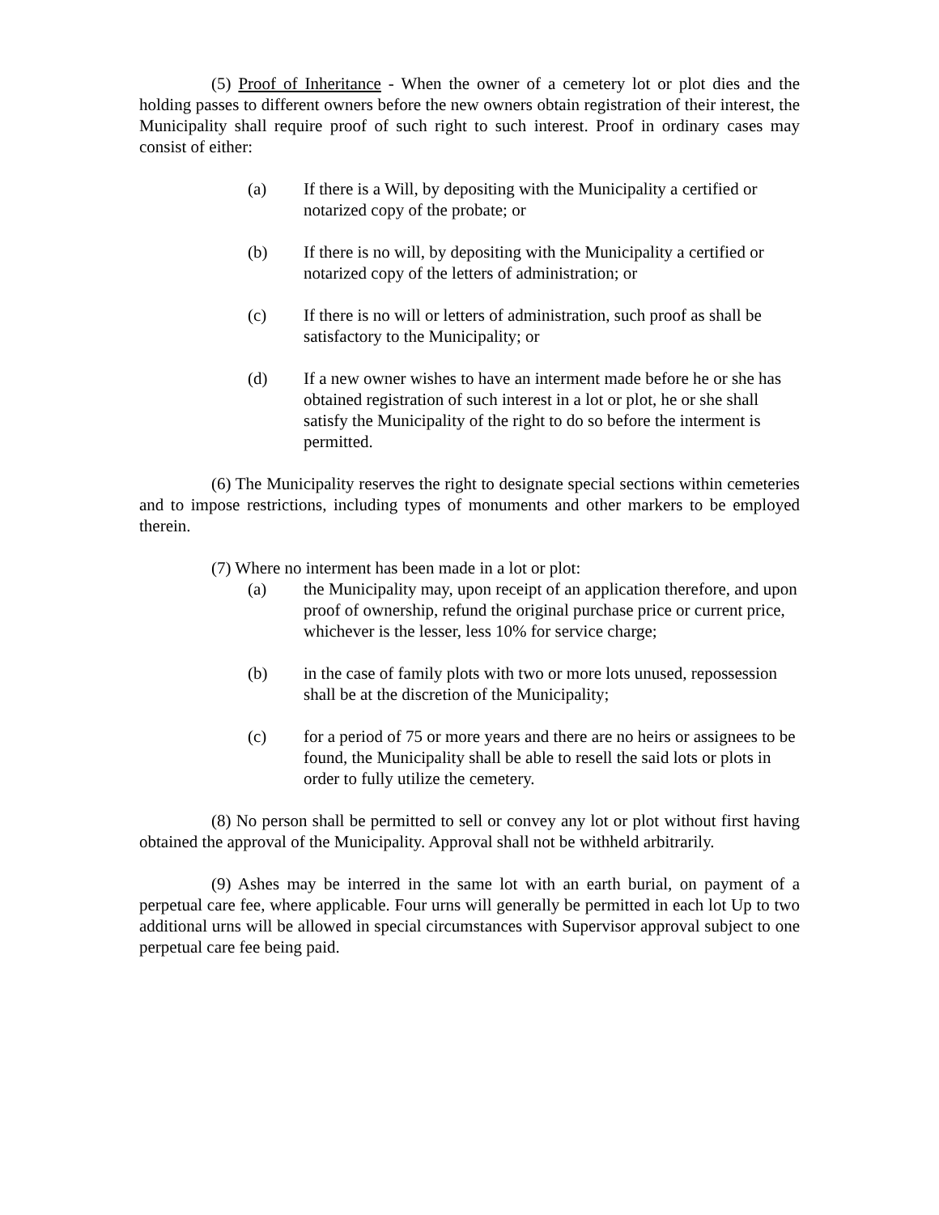(5) Proof of Inheritance - When the owner of a cemetery lot or plot dies and the holding passes to different owners before the new owners obtain registration of their interest, the Municipality shall require proof of such right to such interest. Proof in ordinary cases may consist of either:
(a) If there is a Will, by depositing with the Municipality a certified or notarized copy of the probate; or
(b) If there is no will, by depositing with the Municipality a certified or notarized copy of the letters of administration; or
(c) If there is no will or letters of administration, such proof as shall be satisfactory to the Municipality; or
(d) If a new owner wishes to have an interment made before he or she has obtained registration of such interest in a lot or plot, he or she shall satisfy the Municipality of the right to do so before the interment is permitted.
(6) The Municipality reserves the right to designate special sections within cemeteries and to impose restrictions, including types of monuments and other markers to be employed therein.
(7) Where no interment has been made in a lot or plot:
(a) the Municipality may, upon receipt of an application therefore, and upon proof of ownership, refund the original purchase price or current price, whichever is the lesser, less 10% for service charge;
(b) in the case of family plots with two or more lots unused, repossession shall be at the discretion of the Municipality;
(c) for a period of 75 or more years and there are no heirs or assignees to be found, the Municipality shall be able to resell the said lots or plots in order to fully utilize the cemetery.
(8) No person shall be permitted to sell or convey any lot or plot without first having obtained the approval of the Municipality. Approval shall not be withheld arbitrarily.
(9) Ashes may be interred in the same lot with an earth burial, on payment of a perpetual care fee, where applicable. Four urns will generally be permitted in each lot Up to two additional urns will be allowed in special circumstances with Supervisor approval subject to one perpetual care fee being paid.